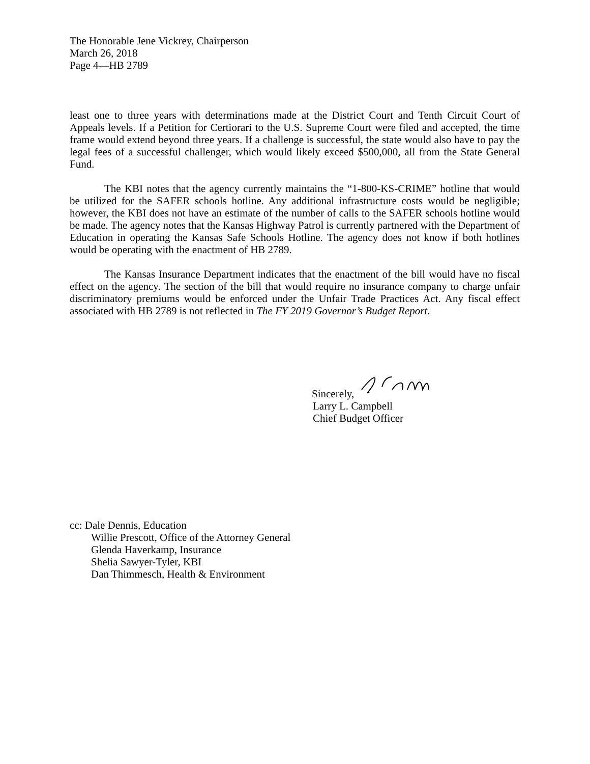The Honorable Jene Vickrey, Chairperson
March 26, 2018
Page 4—HB 2789
least one to three years with determinations made at the District Court and Tenth Circuit Court of Appeals levels. If a Petition for Certiorari to the U.S. Supreme Court were filed and accepted, the time frame would extend beyond three years. If a challenge is successful, the state would also have to pay the legal fees of a successful challenger, which would likely exceed $500,000, all from the State General Fund.
The KBI notes that the agency currently maintains the “1-800-KS-CRIME” hotline that would be utilized for the SAFER schools hotline. Any additional infrastructure costs would be negligible; however, the KBI does not have an estimate of the number of calls to the SAFER schools hotline would be made. The agency notes that the Kansas Highway Patrol is currently partnered with the Department of Education in operating the Kansas Safe Schools Hotline. The agency does not know if both hotlines would be operating with the enactment of HB 2789.
The Kansas Insurance Department indicates that the enactment of the bill would have no fiscal effect on the agency. The section of the bill that would require no insurance company to charge unfair discriminatory premiums would be enforced under the Unfair Trade Practices Act. Any fiscal effect associated with HB 2789 is not reflected in The FY 2019 Governor’s Budget Report.
Sincerely,
Larry L. Campbell
Chief Budget Officer
cc: Dale Dennis, Education
Willie Prescott, Office of the Attorney General
Glenda Haverkamp, Insurance
Shelia Sawyer-Tyler, KBI
Dan Thimmesch, Health & Environment